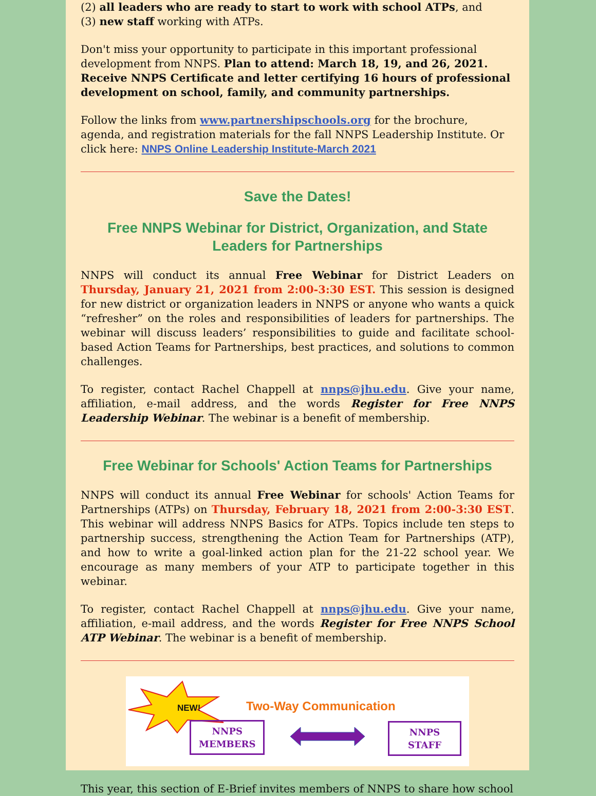(2) all leaders who are ready to start to work with school ATPs, and
(3) new staff working with ATPs.
Don't miss your opportunity to participate in this important professional development from NNPS. Plan to attend: March 18, 19, and 26, 2021. Receive NNPS Certificate and letter certifying 16 hours of professional development on school, family, and community partnerships.
Follow the links from www.partnershipschools.org for the brochure, agenda, and registration materials for the fall NNPS Leadership Institute. Or click here: NNPS Online Leadership Institute-March 2021
Save the Dates!
Free NNPS Webinar for District, Organization, and State Leaders for Partnerships
NNPS will conduct its annual Free Webinar for District Leaders on Thursday, January 21, 2021 from 2:00-3:30 EST. This session is designed for new district or organization leaders in NNPS or anyone who wants a quick “refresher” on the roles and responsibilities of leaders for partnerships. The webinar will discuss leaders’ responsibilities to guide and facilitate school-based Action Teams for Partnerships, best practices, and solutions to common challenges.
To register, contact Rachel Chappell at nnps@jhu.edu. Give your name, affiliation, e-mail address, and the words Register for Free NNPS Leadership Webinar. The webinar is a benefit of membership.
Free Webinar for Schools' Action Teams for Partnerships
NNPS will conduct its annual Free Webinar for schools' Action Teams for Partnerships (ATPs) on Thursday, February 18, 2021 from 2:00-3:30 EST. This webinar will address NNPS Basics for ATPs. Topics include ten steps to partnership success, strengthening the Action Team for Partnerships (ATP), and how to write a goal-linked action plan for the 21-22 school year. We encourage as many members of your ATP to participate together in this webinar.
To register, contact Rachel Chappell at nnps@jhu.edu. Give your name, affiliation, e-mail address, and the words Register for Free NNPS School ATP Webinar. The webinar is a benefit of membership.
NEW! Two-Way Communication
NNPS
MEMBERS
NNPS
STAFF
This year, this section of E-Brief invites members of NNPS to share how school